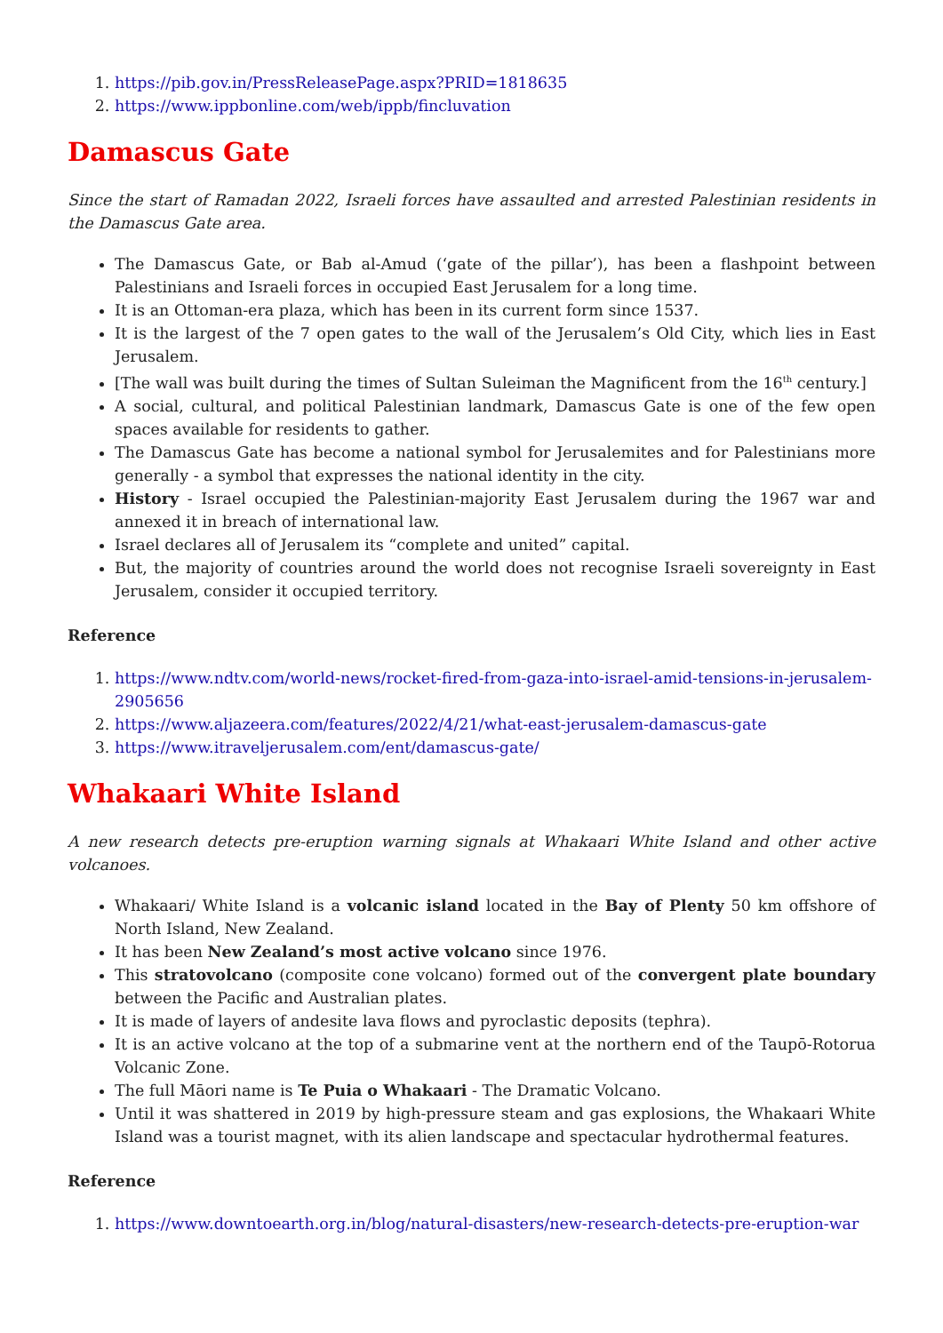1. https://pib.gov.in/PressReleasePage.aspx?PRID=1818635
2. https://www.ippbonline.com/web/ippb/fincluvation
Damascus Gate
Since the start of Ramadan 2022, Israeli forces have assaulted and arrested Palestinian residents in the Damascus Gate area.
The Damascus Gate, or Bab al-Amud (‘gate of the pillar’), has been a flashpoint between Palestinians and Israeli forces in occupied East Jerusalem for a long time.
It is an Ottoman-era plaza, which has been in its current form since 1537.
It is the largest of the 7 open gates to the wall of the Jerusalem’s Old City, which lies in East Jerusalem.
[The wall was built during the times of Sultan Suleiman the Magnificent from the 16<sup>th</sup> century.]
A social, cultural, and political Palestinian landmark, Damascus Gate is one of the few open spaces available for residents to gather.
The Damascus Gate has become a national symbol for Jerusalemites and for Palestinians more generally - a symbol that expresses the national identity in the city.
History - Israel occupied the Palestinian-majority East Jerusalem during the 1967 war and annexed it in breach of international law.
Israel declares all of Jerusalem its “complete and united” capital.
But, the majority of countries around the world does not recognise Israeli sovereignty in East Jerusalem, consider it occupied territory.
Reference
1. https://www.ndtv.com/world-news/rocket-fired-from-gaza-into-israel-amid-tensions-in-jerusalem-2905656
2. https://www.aljazeera.com/features/2022/4/21/what-east-jerusalem-damascus-gate
3. https://www.itraveljerusalem.com/ent/damascus-gate/
Whakaari White Island
A new research detects pre-eruption warning signals at Whakaari White Island and other active volcanoes.
Whakaari/ White Island is a volcanic island located in the Bay of Plenty 50 km offshore of North Island, New Zealand.
It has been New Zealand’s most active volcano since 1976.
This stratovolcano (composite cone volcano) formed out of the convergent plate boundary between the Pacific and Australian plates.
It is made of layers of andesite lava flows and pyroclastic deposits (tephra).
It is an active volcano at the top of a submarine vent at the northern end of the Taupō-Rotorua Volcanic Zone.
The full Māori name is Te Puia o Whakaari - The Dramatic Volcano.
Until it was shattered in 2019 by high-pressure steam and gas explosions, the Whakaari White Island was a tourist magnet, with its alien landscape and spectacular hydrothermal features.
Reference
1. https://www.downtoearth.org.in/blog/natural-disasters/new-research-detects-pre-eruption-war